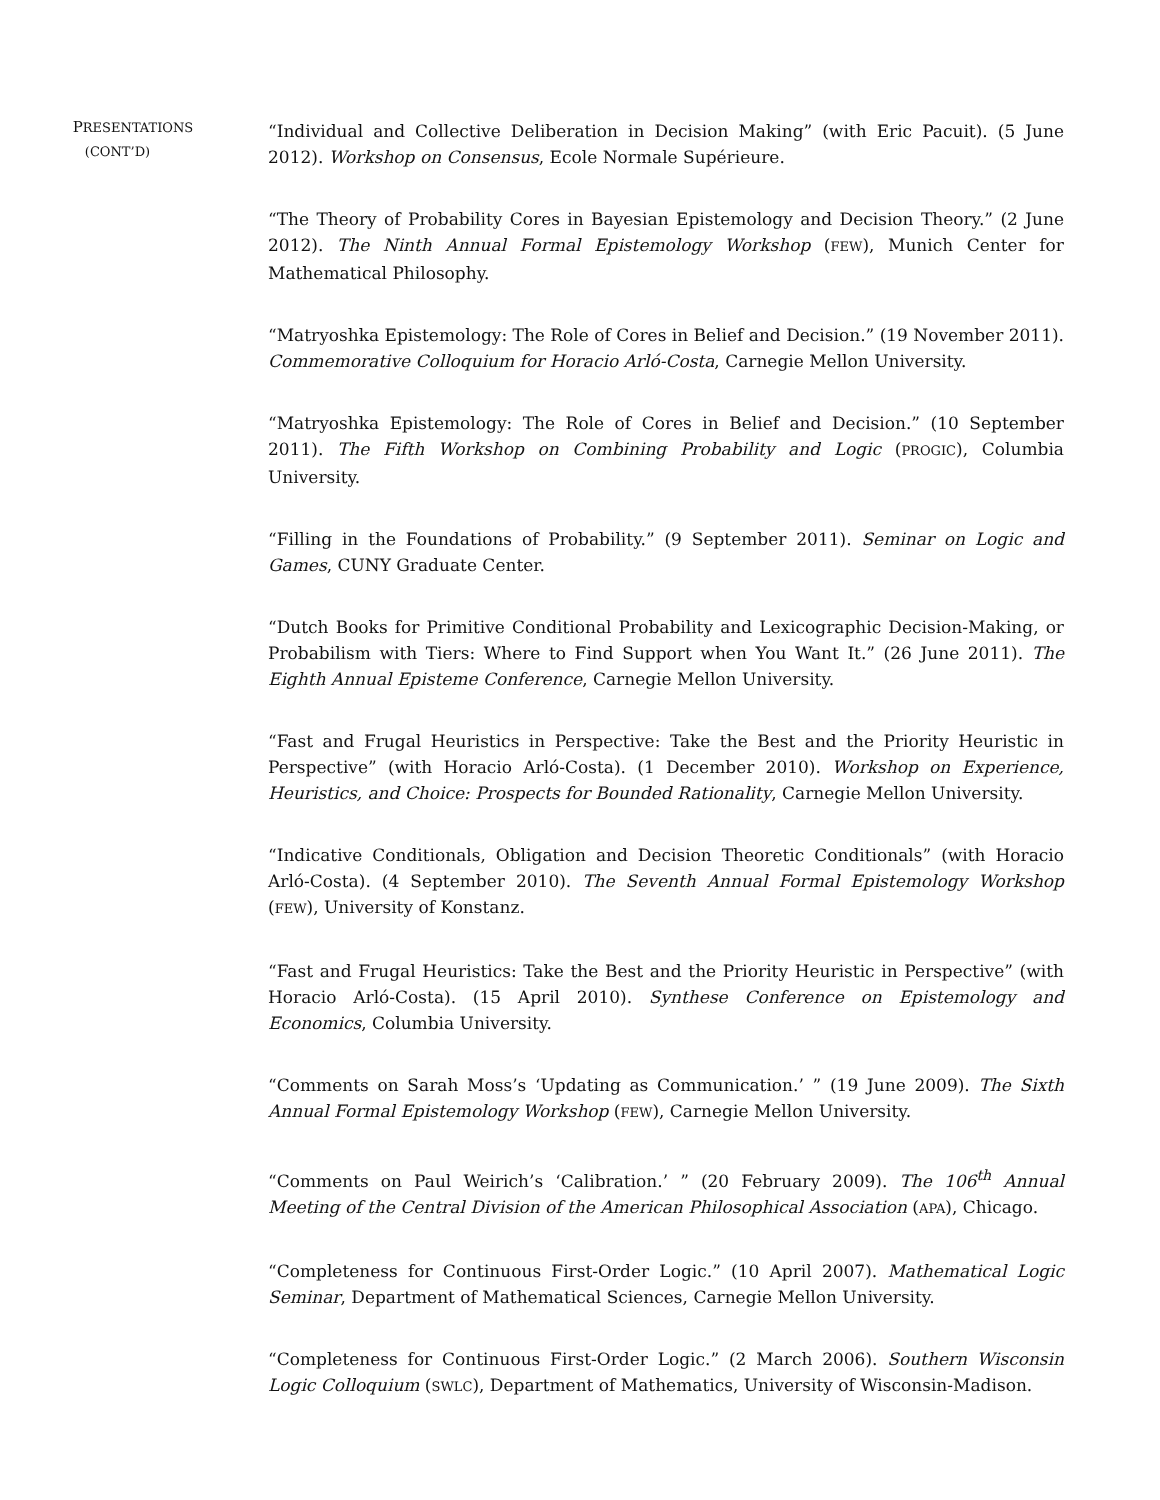PRESENTATIONS
(CONT’D)
“Individual and Collective Deliberation in Decision Making” (with Eric Pacuit). (5 June 2012). Workshop on Consensus, Ecole Normale Supérieure.
“The Theory of Probability Cores in Bayesian Epistemology and Decision Theory.” (2 June 2012). The Ninth Annual Formal Epistemology Workshop (FEW), Munich Center for Mathematical Philosophy.
“Matryoshka Epistemology: The Role of Cores in Belief and Decision.” (19 November 2011). Commemorative Colloquium for Horacio Arló-Costa, Carnegie Mellon University.
“Matryoshka Epistemology: The Role of Cores in Belief and Decision.” (10 September 2011). The Fifth Workshop on Combining Probability and Logic (PROGIC), Columbia University.
“Filling in the Foundations of Probability.” (9 September 2011). Seminar on Logic and Games, CUNY Graduate Center.
“Dutch Books for Primitive Conditional Probability and Lexicographic Decision-Making, or Probabilism with Tiers: Where to Find Support when You Want It.” (26 June 2011). The Eighth Annual Episteme Conference, Carnegie Mellon University.
“Fast and Frugal Heuristics in Perspective: Take the Best and the Priority Heuristic in Perspective” (with Horacio Arló-Costa). (1 December 2010). Workshop on Experience, Heuristics, and Choice: Prospects for Bounded Rationality, Carnegie Mellon University.
“Indicative Conditionals, Obligation and Decision Theoretic Conditionals” (with Horacio Arló-Costa). (4 September 2010). The Seventh Annual Formal Epistemology Workshop (FEW), University of Konstanz.
“Fast and Frugal Heuristics: Take the Best and the Priority Heuristic in Perspective” (with Horacio Arló-Costa). (15 April 2010). Synthese Conference on Epistemology and Economics, Columbia University.
“Comments on Sarah Moss’s ‘Updating as Communication.’ ” (19 June 2009). The Sixth Annual Formal Epistemology Workshop (FEW), Carnegie Mellon University.
“Comments on Paul Weirich’s ‘Calibration.’ ” (20 February 2009). The 106<sup>th</sup> Annual Meeting of the Central Division of the American Philosophical Association (APA), Chicago.
“Completeness for Continuous First-Order Logic.” (10 April 2007). Mathematical Logic Seminar, Department of Mathematical Sciences, Carnegie Mellon University.
“Completeness for Continuous First-Order Logic.” (2 March 2006). Southern Wisconsin Logic Colloquium (SWLC), Department of Mathematics, University of Wisconsin-Madison.